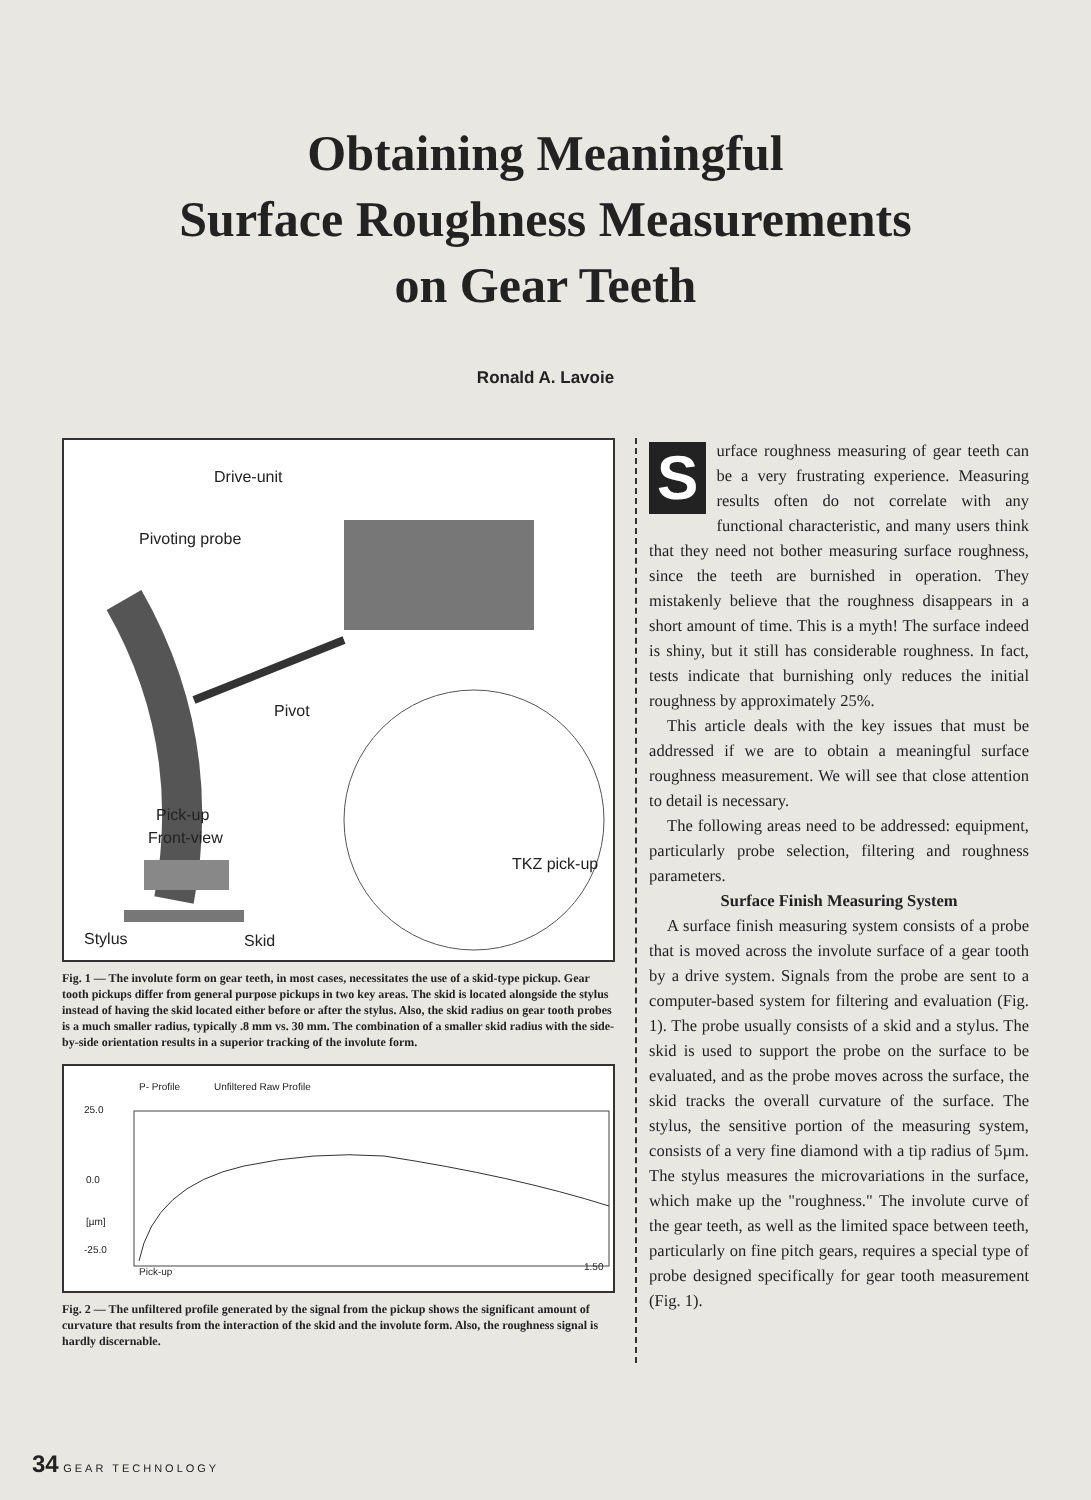Obtaining Meaningful
Surface Roughness Measurements
on Gear Teeth
Ronald A. Lavoie
Drive-unit
Pivoting probe
Pivot
Pick-up
Front-view
TKZ pick-up
Stylus Skid
Fig. 1 — The involute form on gear teeth, in most cases, necessitates the use of a skid-type pickup. Gear tooth pickups differ from general purpose pickups in two key areas. The skid is located alongside the stylus instead of having the skid located either before or after the stylus. Also, the skid radius on gear tooth probes is a much smaller radius, typically .8 mm vs. 30 mm. The combination of a smaller skid radius with the side-by-side orientation results in a superior tracking of the involute form.
P- Profile Unfiltered Raw Profile
25.0
0.0
[µm]
-25.0
Pick-up 1.50
Fig. 2 — The unfiltered profile generated by the signal from the pickup shows the significant amount of curvature that results from the interaction of the skid and the involute form. Also, the roughness signal is hardly discernable.
Surface roughness measuring of gear teeth can be a very frustrating experience. Measuring results often do not correlate with any functional characteristic, and many users think that they need not bother measuring surface roughness, since the teeth are burnished in operation. They mistakenly believe that the roughness disappears in a short amount of time. This is a myth! The surface indeed is shiny, but it still has considerable roughness. In fact, tests indicate that burnishing only reduces the initial roughness by approximately 25%.
This article deals with the key issues that must be addressed if we are to obtain a meaningful surface roughness measurement. We will see that close attention to detail is necessary.
The following areas need to be addressed: equipment, particularly probe selection, filtering and roughness parameters.
Surface Finish Measuring System
A surface finish measuring system consists of a probe that is moved across the involute surface of a gear tooth by a drive system. Signals from the probe are sent to a computer-based system for filtering and evaluation (Fig. 1). The probe usually consists of a skid and a stylus. The skid is used to support the probe on the surface to be evaluated, and as the probe moves across the surface, the skid tracks the overall curvature of the surface. The stylus, the sensitive portion of the measuring system, consists of a very fine diamond with a tip radius of 5µm. The stylus measures the microvariations in the surface, which make up the "roughness." The involute curve of the gear teeth, as well as the limited space between teeth, particularly on fine pitch gears, requires a special type of probe designed specifically for gear tooth measurement (Fig. 1).
34 GEAR TECHNOLOGY